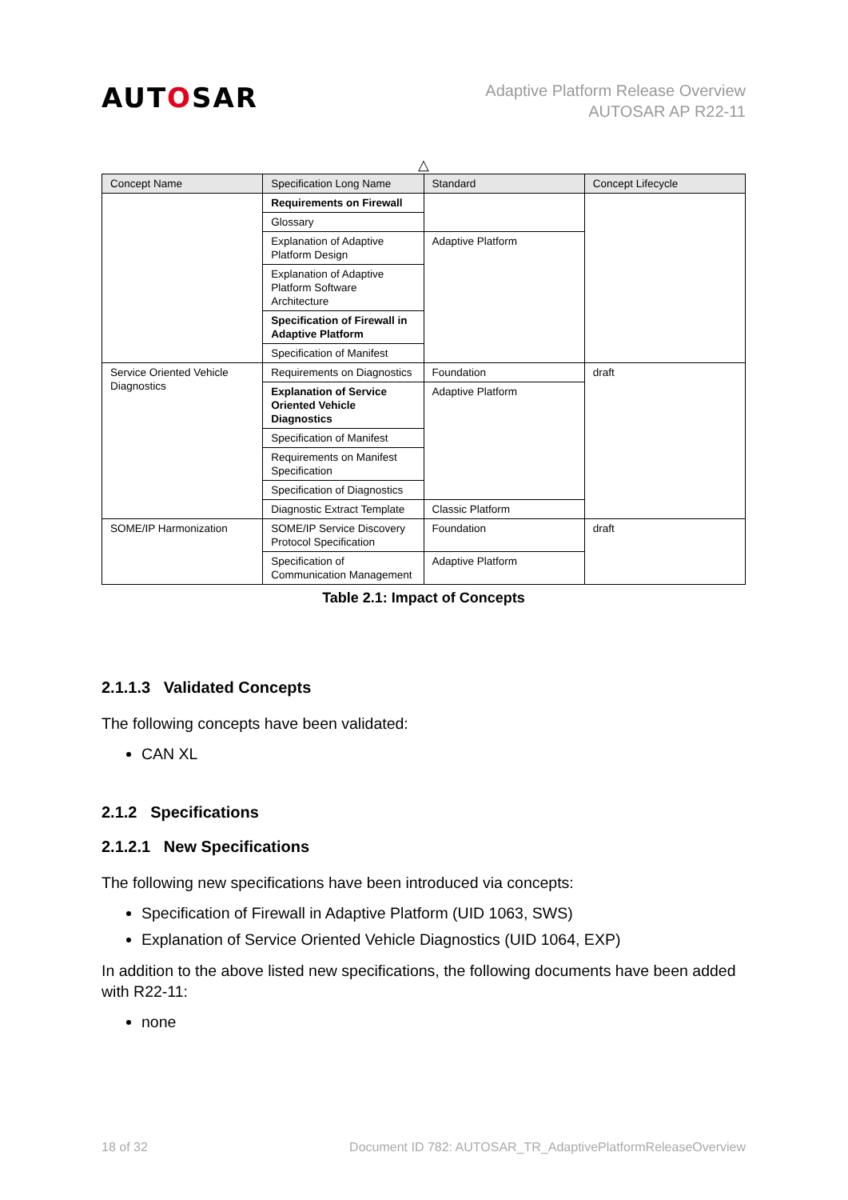AUTOSAR
Adaptive Platform Release Overview
AUTOSAR AP R22-11
△
| Concept Name | Specification Long Name | Standard | Concept Lifecycle |
| --- | --- | --- | --- |
| | Requirements on Firewall | | |
| | Glossary | | |
| | Explanation of Adaptive Platform Design | Adaptive Platform | |
| | Explanation of Adaptive Platform Software Architecture | | |
| | Specification of Firewall in Adaptive Platform | | |
| | Specification of Manifest | | |
| Service Oriented Vehicle Diagnostics | Requirements on Diagnostics | Foundation | draft |
| | Explanation of Service Oriented Vehicle Diagnostics | Adaptive Platform | |
| | Specification of Manifest | | |
| | Requirements on Manifest Specification | | |
| | Specification of Diagnostics | | |
| | Diagnostic Extract Template | Classic Platform | |
| SOME/IP Harmonization | SOME/IP Service Discovery Protocol Specification | Foundation | draft |
| | Specification of Communication Management | Adaptive Platform | |
Table 2.1: Impact of Concepts
2.1.1.3 Validated Concepts
The following concepts have been validated:
CAN XL
2.1.2 Specifications
2.1.2.1 New Specifications
The following new specifications have been introduced via concepts:
Specification of Firewall in Adaptive Platform (UID 1063, SWS)
Explanation of Service Oriented Vehicle Diagnostics (UID 1064, EXP)
In addition to the above listed new specifications, the following documents have been added with R22-11:
none
18 of 32 Document ID 782: AUTOSAR_TR_AdaptivePlatformReleaseOverview